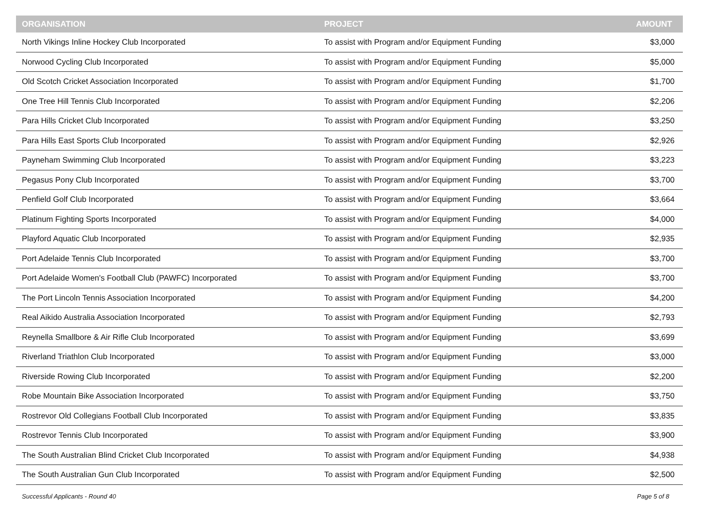| ORGANISATION | PROJECT | AMOUNT |
| --- | --- | --- |
| North Vikings Inline Hockey Club Incorporated | To assist with Program and/or Equipment Funding | $3,000 |
| Norwood Cycling Club Incorporated | To assist with Program and/or Equipment Funding | $5,000 |
| Old Scotch Cricket Association Incorporated | To assist with Program and/or Equipment Funding | $1,700 |
| One Tree Hill Tennis Club Incorporated | To assist with Program and/or Equipment Funding | $2,206 |
| Para Hills Cricket Club Incorporated | To assist with Program and/or Equipment Funding | $3,250 |
| Para Hills East Sports Club Incorporated | To assist with Program and/or Equipment Funding | $2,926 |
| Payneham Swimming Club Incorporated | To assist with Program and/or Equipment Funding | $3,223 |
| Pegasus Pony Club Incorporated | To assist with Program and/or Equipment Funding | $3,700 |
| Penfield Golf Club Incorporated | To assist with Program and/or Equipment Funding | $3,664 |
| Platinum Fighting Sports Incorporated | To assist with Program and/or Equipment Funding | $4,000 |
| Playford Aquatic Club Incorporated | To assist with Program and/or Equipment Funding | $2,935 |
| Port Adelaide Tennis Club Incorporated | To assist with Program and/or Equipment Funding | $3,700 |
| Port Adelaide Women's Football Club (PAWFC) Incorporated | To assist with Program and/or Equipment Funding | $3,700 |
| The Port Lincoln Tennis Association Incorporated | To assist with Program and/or Equipment Funding | $4,200 |
| Real Aikido Australia Association Incorporated | To assist with Program and/or Equipment Funding | $2,793 |
| Reynella Smallbore & Air Rifle Club Incorporated | To assist with Program and/or Equipment Funding | $3,699 |
| Riverland Triathlon Club Incorporated | To assist with Program and/or Equipment Funding | $3,000 |
| Riverside Rowing Club Incorporated | To assist with Program and/or Equipment Funding | $2,200 |
| Robe Mountain Bike Association Incorporated | To assist with Program and/or Equipment Funding | $3,750 |
| Rostrevor Old Collegians Football Club Incorporated | To assist with Program and/or Equipment Funding | $3,835 |
| Rostrevor Tennis Club Incorporated | To assist with Program and/or Equipment Funding | $3,900 |
| The South Australian Blind Cricket Club Incorporated | To assist with Program and/or Equipment Funding | $4,938 |
| The South Australian Gun Club Incorporated | To assist with Program and/or Equipment Funding | $2,500 |
Successful Applicants - Round 40 Page 5 of 8